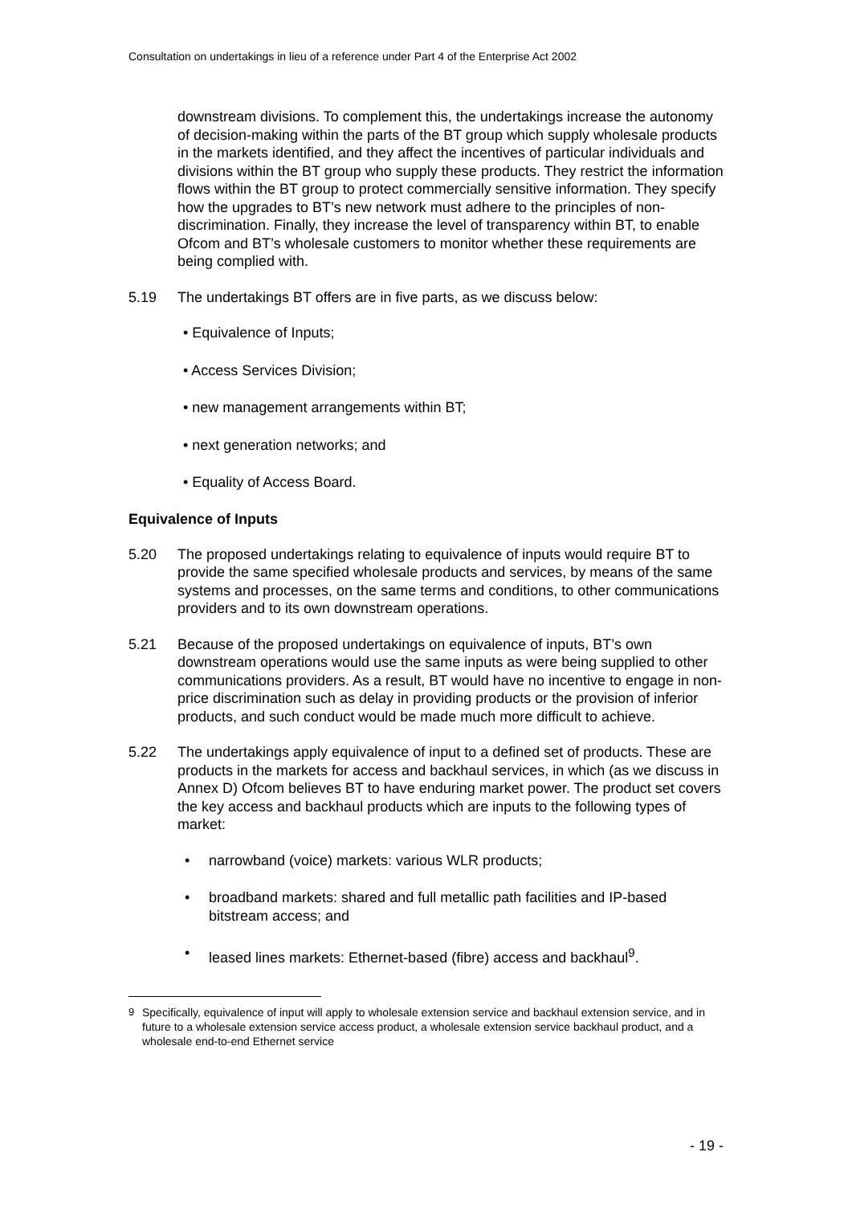Consultation on undertakings in lieu of a reference under Part 4 of the Enterprise Act 2002
downstream divisions. To complement this, the undertakings increase the autonomy of decision-making within the parts of the BT group which supply wholesale products in the markets identified, and they affect the incentives of particular individuals and divisions within the BT group who supply these products. They restrict the information flows within the BT group to protect commercially sensitive information. They specify how the upgrades to BT’s new network must adhere to the principles of non-discrimination. Finally, they increase the level of transparency within BT, to enable Ofcom and BT’s wholesale customers to monitor whether these requirements are being complied with.
5.19 The undertakings BT offers are in five parts, as we discuss below:
• Equivalence of Inputs;
• Access Services Division;
• new management arrangements within BT;
• next generation networks; and
• Equality of Access Board.
Equivalence of Inputs
5.20 The proposed undertakings relating to equivalence of inputs would require BT to provide the same specified wholesale products and services, by means of the same systems and processes, on the same terms and conditions, to other communications providers and to its own downstream operations.
5.21 Because of the proposed undertakings on equivalence of inputs, BT’s own downstream operations would use the same inputs as were being supplied to other communications providers. As a result, BT would have no incentive to engage in non-price discrimination such as delay in providing products or the provision of inferior products, and such conduct would be made much more difficult to achieve.
5.22 The undertakings apply equivalence of input to a defined set of products. These are products in the markets for access and backhaul services, in which (as we discuss in Annex D) Ofcom believes BT to have enduring market power. The product set covers the key access and backhaul products which are inputs to the following types of market:
• narrowband (voice) markets: various WLR products;
• broadband markets: shared and full metallic path facilities and IP-based bitstream access; and
• leased lines markets: Ethernet-based (fibre) access and backhaul<sup>9</sup>.
<sup>9</sup> Specifically, equivalence of input will apply to wholesale extension service and backhaul extension service, and in future to a wholesale extension service access product, a wholesale extension service backhaul product, and a wholesale end-to-end Ethernet service
- 19 -